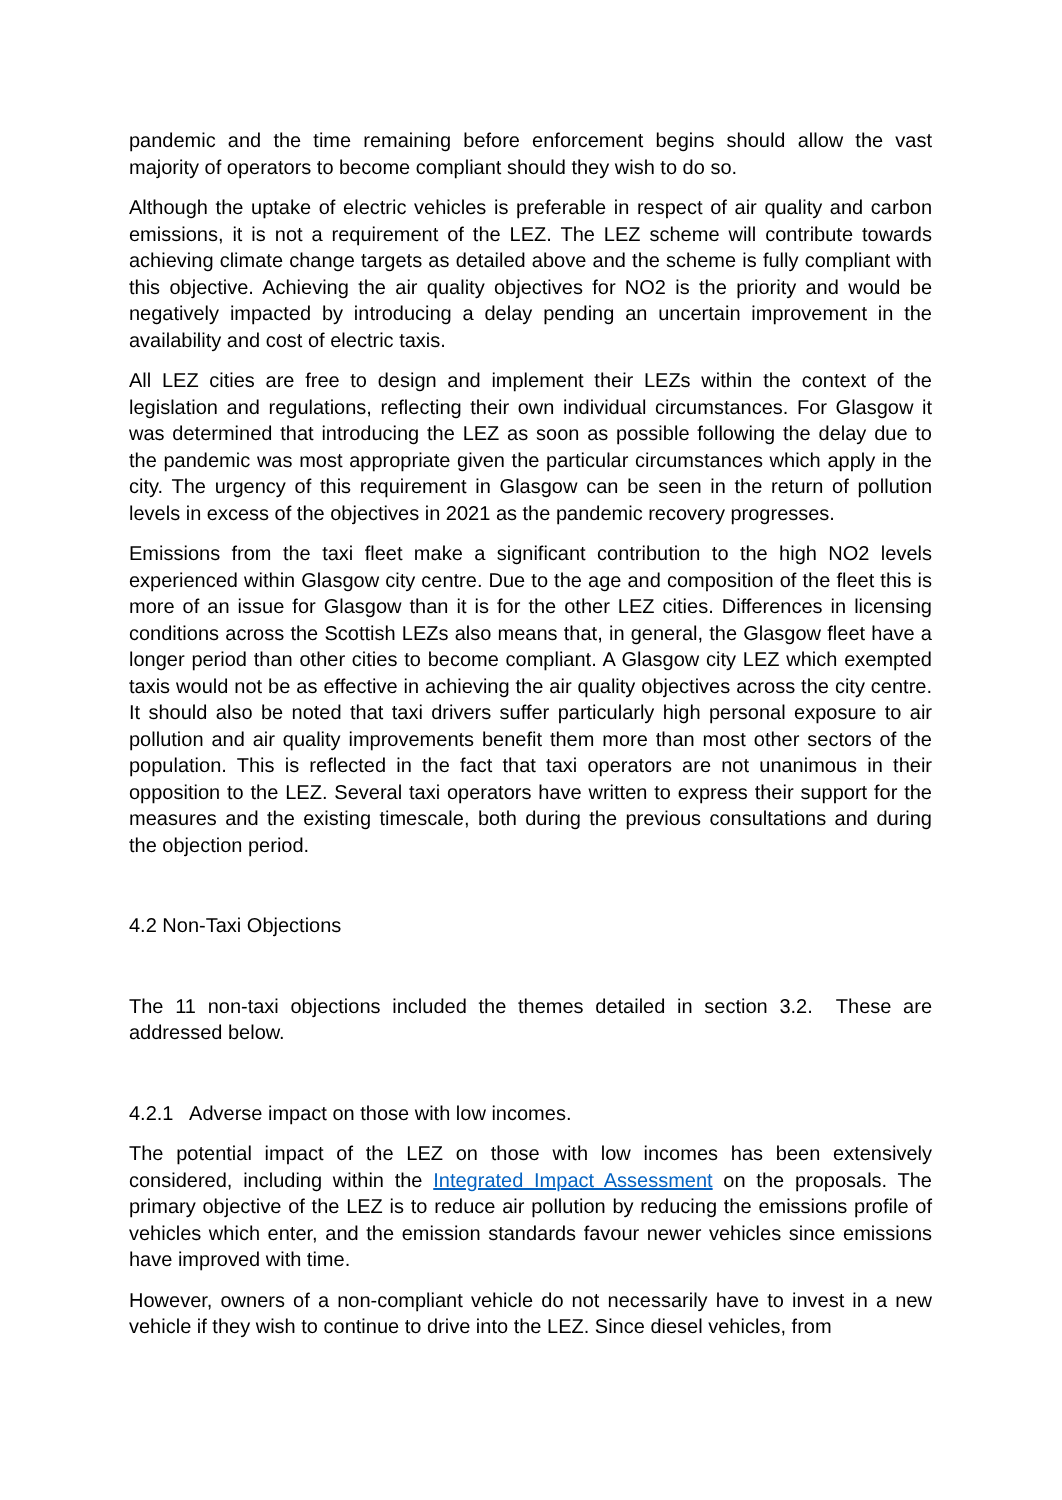pandemic and the time remaining before enforcement begins should allow the vast majority of operators to become compliant should they wish to do so.
Although the uptake of electric vehicles is preferable in respect of air quality and carbon emissions, it is not a requirement of the LEZ. The LEZ scheme will contribute towards achieving climate change targets as detailed above and the scheme is fully compliant with this objective. Achieving the air quality objectives for NO2 is the priority and would be negatively impacted by introducing a delay pending an uncertain improvement in the availability and cost of electric taxis.
All LEZ cities are free to design and implement their LEZs within the context of the legislation and regulations, reflecting their own individual circumstances. For Glasgow it was determined that introducing the LEZ as soon as possible following the delay due to the pandemic was most appropriate given the particular circumstances which apply in the city. The urgency of this requirement in Glasgow can be seen in the return of pollution levels in excess of the objectives in 2021 as the pandemic recovery progresses.
Emissions from the taxi fleet make a significant contribution to the high NO2 levels experienced within Glasgow city centre. Due to the age and composition of the fleet this is more of an issue for Glasgow than it is for the other LEZ cities. Differences in licensing conditions across the Scottish LEZs also means that, in general, the Glasgow fleet have a longer period than other cities to become compliant. A Glasgow city LEZ which exempted taxis would not be as effective in achieving the air quality objectives across the city centre. It should also be noted that taxi drivers suffer particularly high personal exposure to air pollution and air quality improvements benefit them more than most other sectors of the population. This is reflected in the fact that taxi operators are not unanimous in their opposition to the LEZ. Several taxi operators have written to express their support for the measures and the existing timescale, both during the previous consultations and during the objection period.
4.2 Non-Taxi Objections
The 11 non-taxi objections included the themes detailed in section 3.2. These are addressed below.
4.2.1 Adverse impact on those with low incomes.
The potential impact of the LEZ on those with low incomes has been extensively considered, including within the Integrated Impact Assessment on the proposals. The primary objective of the LEZ is to reduce air pollution by reducing the emissions profile of vehicles which enter, and the emission standards favour newer vehicles since emissions have improved with time.
However, owners of a non-compliant vehicle do not necessarily have to invest in a new vehicle if they wish to continue to drive into the LEZ. Since diesel vehicles, from